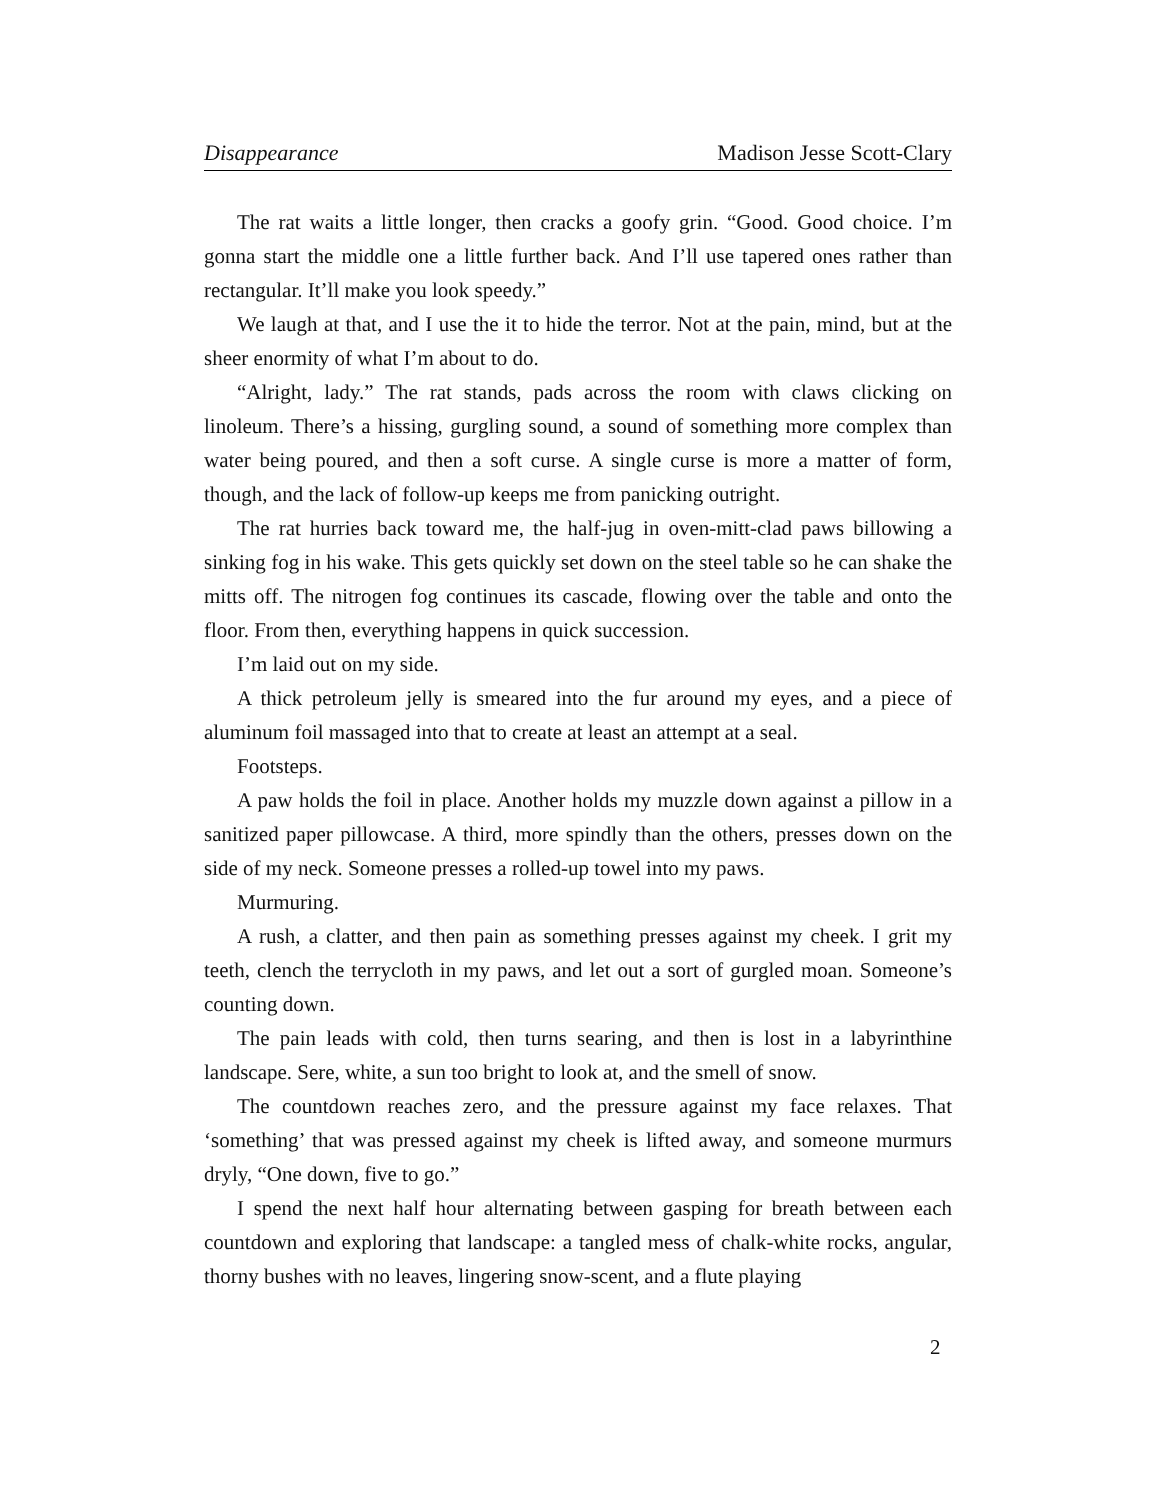Disappearance Madison Jesse Scott-Clary
The rat waits a little longer, then cracks a goofy grin. “Good. Good choice. I’m gonna start the middle one a little further back. And I’ll use tapered ones rather than rectangular. It’ll make you look speedy.”
We laugh at that, and I use the it to hide the terror. Not at the pain, mind, but at the sheer enormity of what I’m about to do.
“Alright, lady.” The rat stands, pads across the room with claws clicking on linoleum. There’s a hissing, gurgling sound, a sound of something more complex than water being poured, and then a soft curse. A single curse is more a matter of form, though, and the lack of follow-up keeps me from panicking outright.
The rat hurries back toward me, the half-jug in oven-mitt-clad paws billowing a sinking fog in his wake. This gets quickly set down on the steel table so he can shake the mitts off. The nitrogen fog continues its cascade, flowing over the table and onto the floor. From then, everything happens in quick succession.
I’m laid out on my side.
A thick petroleum jelly is smeared into the fur around my eyes, and a piece of aluminum foil massaged into that to create at least an attempt at a seal.
Footsteps.
A paw holds the foil in place. Another holds my muzzle down against a pillow in a sanitized paper pillowcase. A third, more spindly than the others, presses down on the side of my neck. Someone presses a rolled-up towel into my paws.
Murmuring.
A rush, a clatter, and then pain as something presses against my cheek. I grit my teeth, clench the terrycloth in my paws, and let out a sort of gurgled moan. Someone’s counting down.
The pain leads with cold, then turns searing, and then is lost in a labyrinthine landscape. Sere, white, a sun too bright to look at, and the smell of snow.
The countdown reaches zero, and the pressure against my face relaxes. That ‘something’ that was pressed against my cheek is lifted away, and someone murmurs dryly, “One down, five to go.”
I spend the next half hour alternating between gasping for breath between each countdown and exploring that landscape: a tangled mess of chalk-white rocks, angular, thorny bushes with no leaves, lingering snow-scent, and a flute playing
2